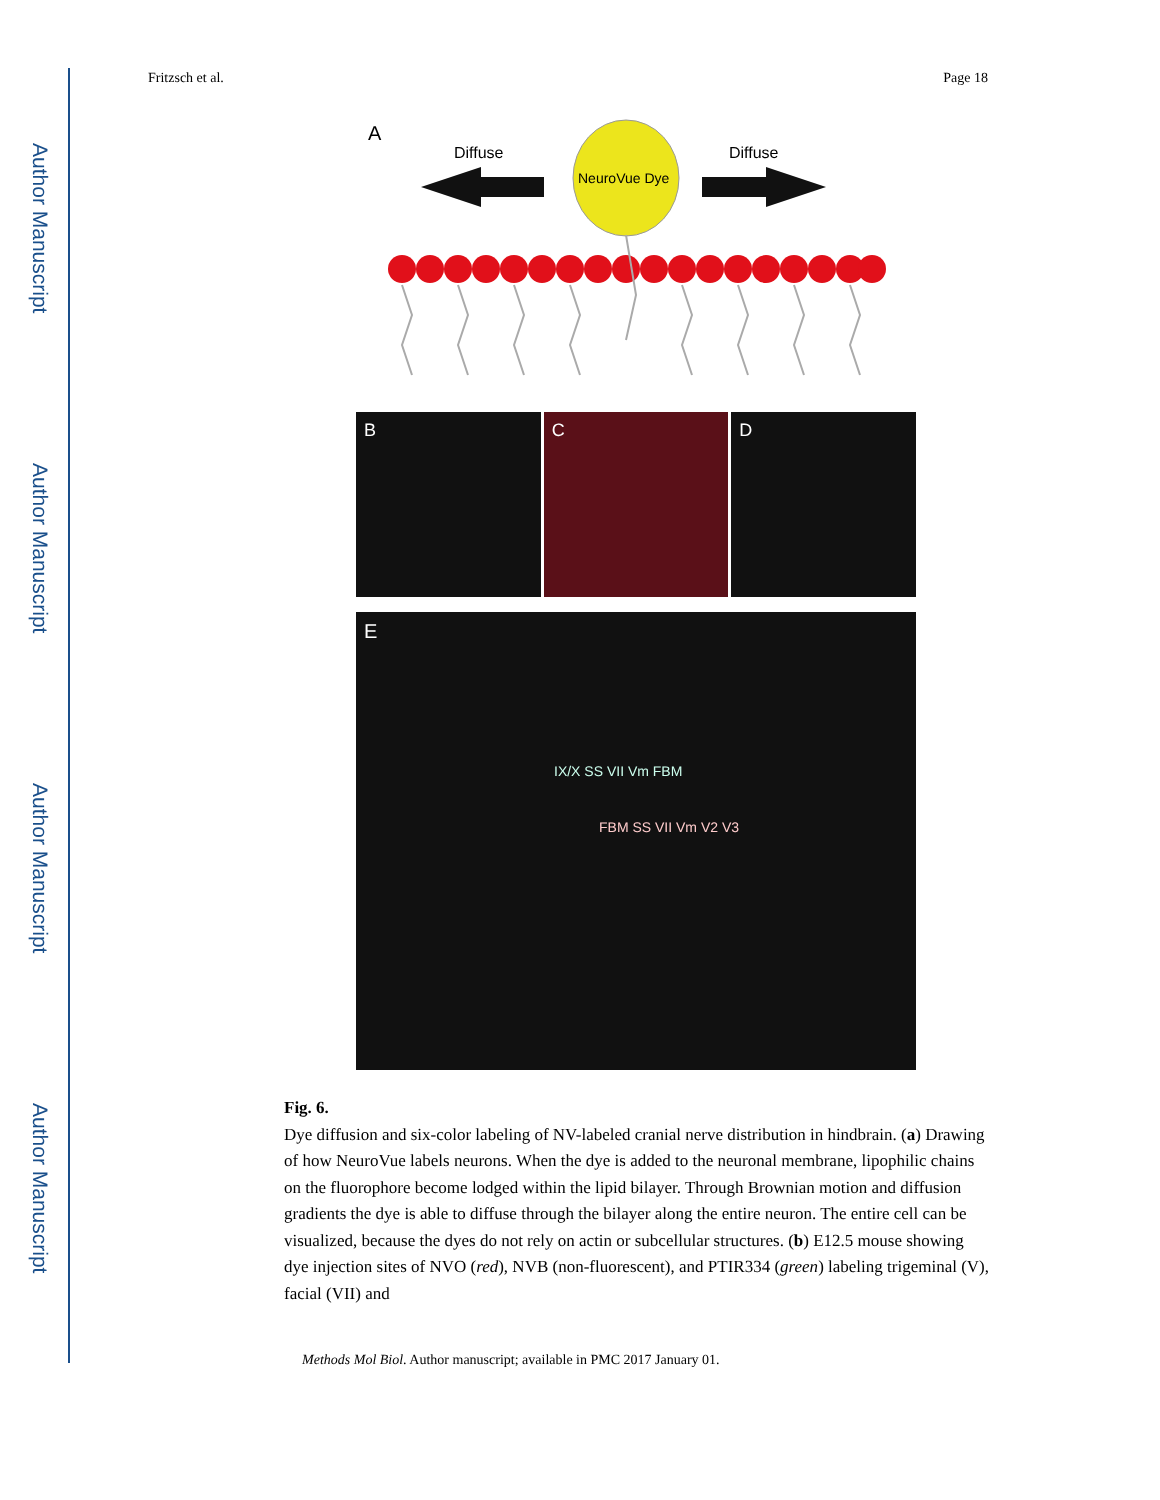Author Manuscript
Author Manuscript
Author Manuscript
Author Manuscript
Fritzsch et al. Page 18
A
Diffuse
Diffuse
NeuroVue Dye
B C D
E
IX/X SS VII Vm FBM
FBM SS VII Vm V2 V3
Fig. 6.
Dye diffusion and six-color labeling of NV-labeled cranial nerve distribution in hindbrain. (a) Drawing of how NeuroVue labels neurons. When the dye is added to the neuronal membrane, lipophilic chains on the fluorophore become lodged within the lipid bilayer. Through Brownian motion and diffusion gradients the dye is able to diffuse through the bilayer along the entire neuron. The entire cell can be visualized, because the dyes do not rely on actin or subcellular structures. (b) E12.5 mouse showing dye injection sites of NVO (red), NVB (non-fluorescent), and PTIR334 (green) labeling trigeminal (V), facial (VII) and
Methods Mol Biol. Author manuscript; available in PMC 2017 January 01.